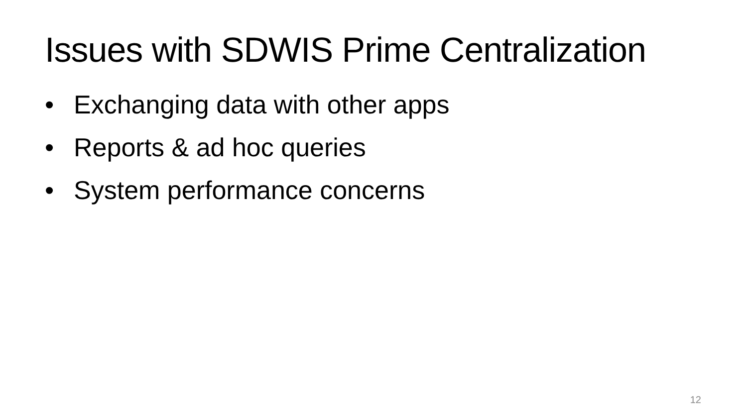Issues with SDWIS Prime Centralization
• Exchanging data with other apps
• Reports & ad hoc queries
• System performance concerns
12